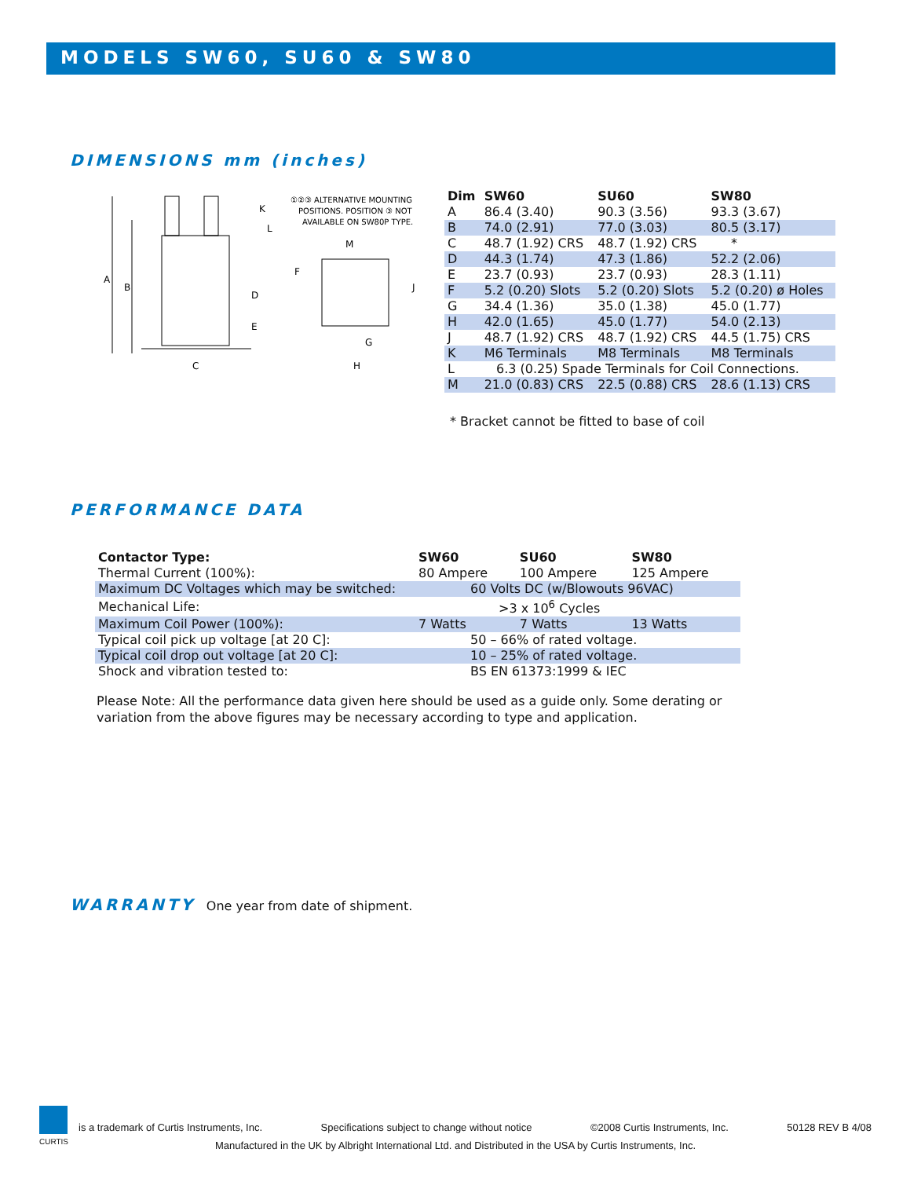MODELS SW60, SU60 & SW80
DIMENSIONS mm (inches)
A
B
C
D
E
K
L
①②③ ALTERNATIVE MOUNTING
POSITIONS. POSITION ③ NOT
AVAILABLE ON SW80P TYPE.
M
F
J
G
H
| Dim | SW60 | SU60 | SW80 |
| --- | --- | --- | --- |
| A | 86.4 (3.40) | 90.3 (3.56) | 93.3 (3.67) |
| B | 74.0 (2.91) | 77.0 (3.03) | 80.5 (3.17) |
| C | 48.7 (1.92) CRS | 48.7 (1.92) CRS | * |
| D | 44.3 (1.74) | 47.3 (1.86) | 52.2 (2.06) |
| E | 23.7 (0.93) | 23.7 (0.93) | 28.3 (1.11) |
| F | 5.2 (0.20) Slots | 5.2 (0.20) Slots | 5.2 (0.20) ø Holes |
| G | 34.4 (1.36) | 35.0 (1.38) | 45.0 (1.77) |
| H | 42.0 (1.65) | 45.0 (1.77) | 54.0 (2.13) |
| J | 48.7 (1.92) CRS | 48.7 (1.92) CRS | 44.5 (1.75) CRS |
| K | M6 Terminals | M8 Terminals | M8 Terminals |
| L | 6.3 (0.25) Spade Terminals for Coil Connections. | | |
| M | 21.0 (0.83) CRS | 22.5 (0.88) CRS | 28.6 (1.13) CRS |
* Bracket cannot be fitted to base of coil
PERFORMANCE DATA
| Contactor Type: | SW60 | SU60 | SW80 |
| --- | --- | --- | --- |
| Thermal Current (100%): | 80 Ampere | 100 Ampere | 125 Ampere |
| Maximum DC Voltages which may be switched: | 60 Volts DC (w/Blowouts 96VAC) | | |
| Mechanical Life: | >3 x 10<sup>6</sup> Cycles | | |
| Maximum Coil Power (100%): | 7 Watts | 7 Watts | 13 Watts |
| Typical coil pick up voltage [at 20 C]: | 50 – 66% of rated voltage. | | |
| Typical coil drop out voltage [at 20 C]: | 10 – 25% of rated voltage. | | |
| Shock and vibration tested to: | BS EN 61373:1999 & IEC | | |
Please Note: All the performance data given here should be used as a guide only. Some derating or variation from the above figures may be necessary according to type and application.
WARRANTY
One year from date of shipment.
CURTIS
is a trademark of Curtis Instruments, Inc. Specifications subject to change without notice ©2008 Curtis Instruments, Inc. 50128 REV B 4/08
Manufactured in the UK by Albright International Ltd. and Distributed in the USA by Curtis Instruments, Inc.